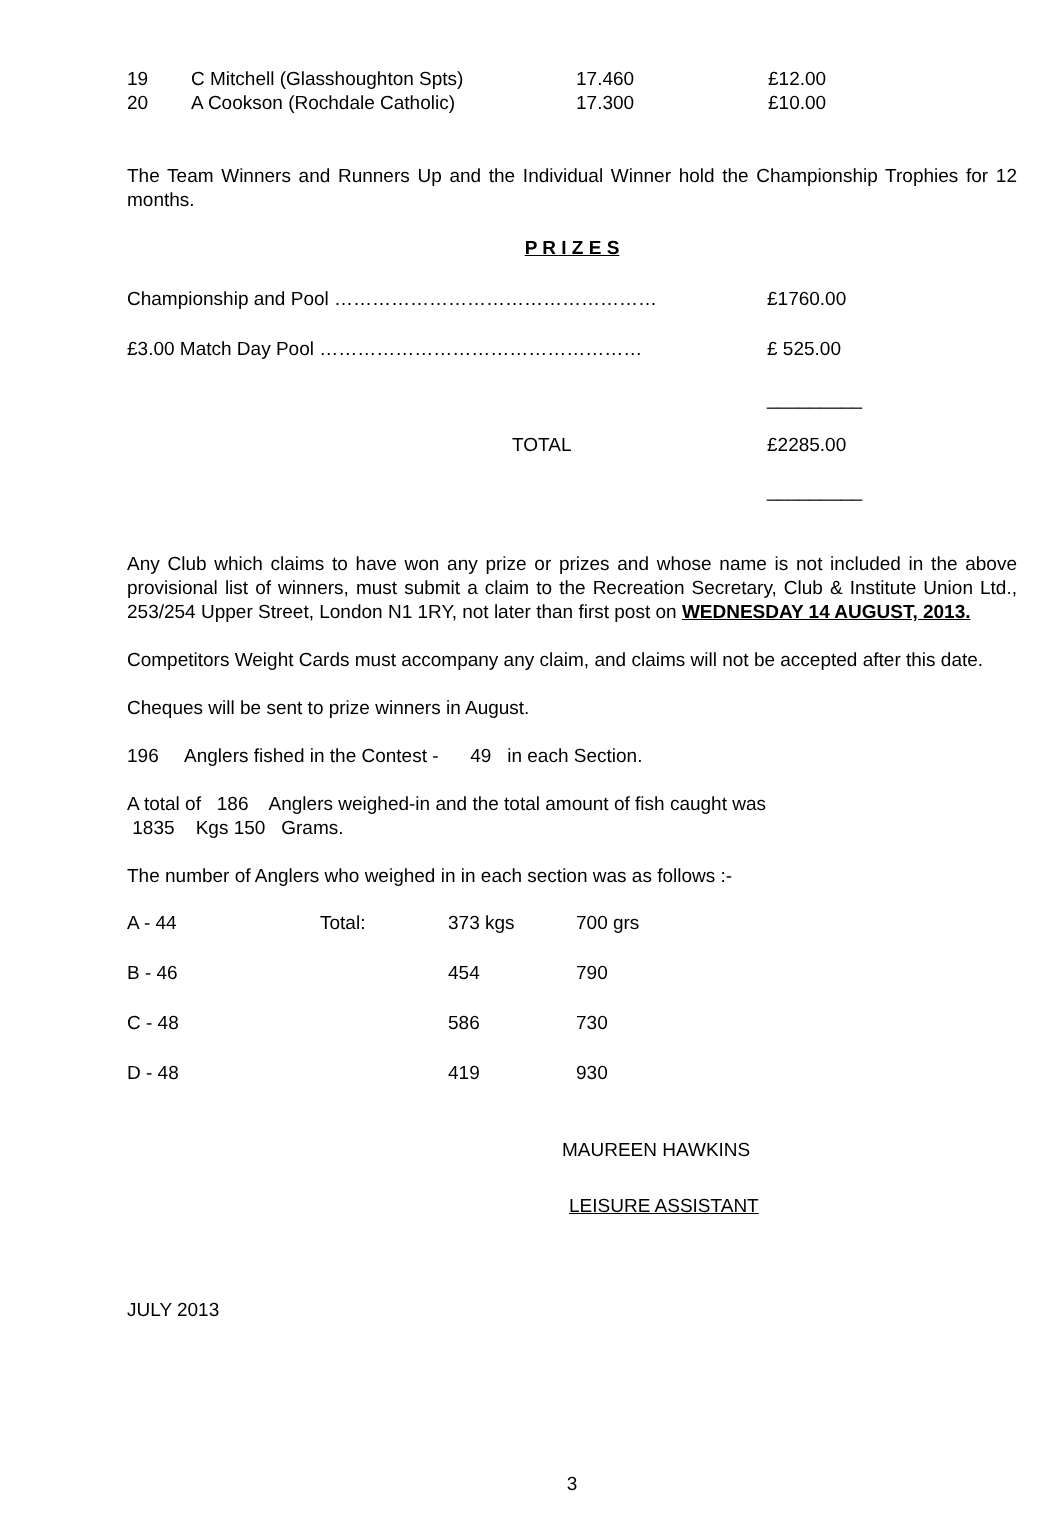| 19 | C Mitchell (Glasshoughton Spts) | 17.460 | £12.00 |
| 20 | A Cookson (Rochdale Catholic) | 17.300 | £10.00 |
The Team Winners and Runners Up and the Individual Winner hold the Championship Trophies for 12 months.
P R I Z E S
| Championship and Pool …………………………………………… | £1760.00 |
| £3.00 Match Day Pool …………………………………………… | £ 525.00 |
| | _________ |
| TOTAL | £2285.00 |
| | _________ |
Any Club which claims to have won any prize or prizes and whose name is not included in the above provisional list of winners, must submit a claim to the Recreation Secretary, Club & Institute Union Ltd., 253/254 Upper Street, London N1 1RY, not later than first post on WEDNESDAY 14 AUGUST, 2013.
Competitors Weight Cards must accompany any claim, and claims will not be accepted after this date.
Cheques will be sent to prize winners in August.
196 Anglers fished in the Contest - 49 in each Section.
A total of 186 Anglers weighed-in and the total amount of fish caught was
1835 Kgs 150 Grams.
The number of Anglers who weighed in in each section was as follows :-
| A - 44 | Total: | 373 kgs | 700 grs |
| B - 46 | | 454 | 790 |
| C - 48 | | 586 | 730 |
| D - 48 | | 419 | 930 |
MAUREEN HAWKINS
LEISURE ASSISTANT
JULY 2013
3